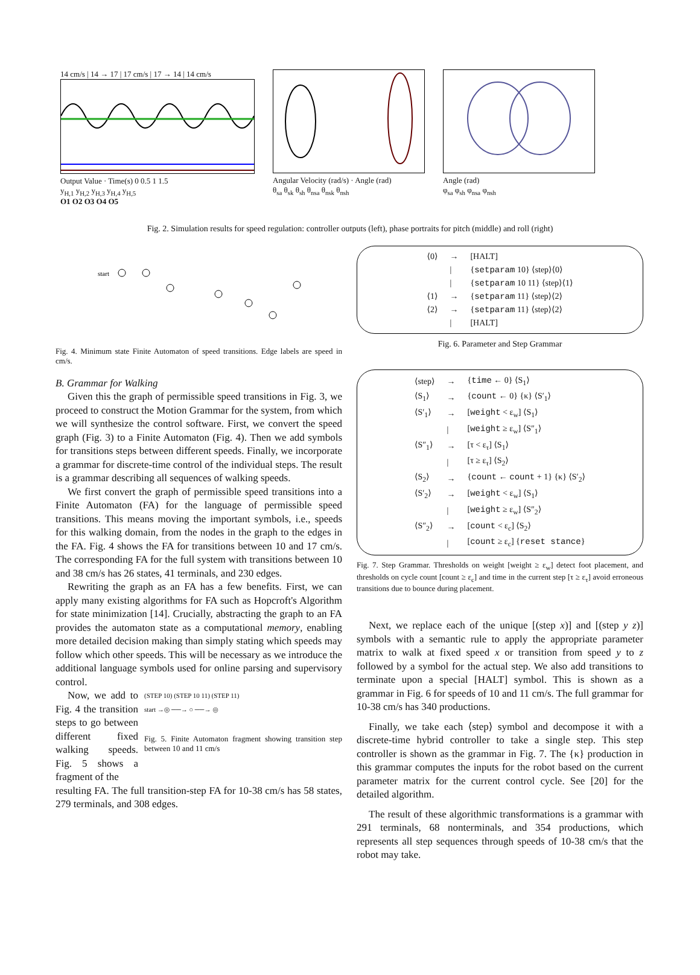14 cm/s | 14 → 17 | 17 cm/s | 17 → 14 | 14 cm/s
Output Value · Time(s) 0 0.5 1 1.5
y<sub>H,1</sub> y<sub>H,2</sub> y<sub>H,3</sub> y<sub>H,4</sub> y<sub>H,5</sub>
O1 O2 O3 O4 O5
Angular Velocity (rad/s) · Angle (rad)
θ<sub>sa</sub> θ<sub>sk</sub> θ<sub>sh</sub> θ<sub>nsa</sub> θ<sub>nsk</sub> θ<sub>nsh</sub>
Angle (rad)
φ<sub>sa</sub> φ<sub>sh</sub> φ<sub>nsa</sub> φ<sub>nsh</sub>
Fig. 2. Simulation results for speed regulation: controller outputs (left), phase portraits for pitch (middle) and roll (right)
start
Fig. 4. Minimum state Finite Automaton of speed transitions. Edge labels are speed in cm/s.
B. Grammar for Walking
Given this the graph of permissible speed transitions in Fig. 3, we proceed to construct the Motion Grammar for the system, from which we will synthesize the control software. First, we convert the speed graph (Fig. 3) to a Finite Automaton (Fig. 4). Then we add symbols for transitions steps between different speeds. Finally, we incorporate a grammar for discrete-time control of the individual steps. The result is a grammar describing all sequences of walking speeds.
We first convert the graph of permissible speed transitions into a Finite Automaton (FA) for the language of permissible speed transitions. This means moving the important symbols, i.e., speeds for this walking domain, from the nodes in the graph to the edges in the FA. Fig. 4 shows the FA for transitions between 10 and 17 cm/s. The corresponding FA for the full system with transitions between 10 and 38 cm/s has 26 states, 41 terminals, and 230 edges.
Rewriting the graph as an FA has a few benefits. First, we can apply many existing algorithms for FA such as Hopcroft's Algorithm for state minimization [14]. Crucially, abstracting the graph to an FA provides the automaton state as a computational memory, enabling more detailed decision making than simply stating which speeds may follow which other speeds. This will be necessary as we introduce the additional language symbols used for online parsing and supervisory control.
Now, we add to Fig. 4 the transition steps to go between different fixed walking speeds. Fig. 5 shows a fragment of the
(STEP 10) (STEP 10 11) (STEP 11)
start →◎ ──→ ○ ──→ ◎
Fig. 5. Finite Automaton fragment showing transition step between 10 and 11 cm/s
resulting FA. The full transition-step FA for 10-38 cm/s has 58 states, 279 terminals, and 308 edges.
| ⟨0⟩ | → | [HALT] |
| | / | { setparam 10} ⟨step⟩⟨0⟩ |
| | / | { setparam 10 11} ⟨step⟩⟨1⟩ |
| ⟨1⟩ | → | { setparam 11} ⟨step⟩⟨2⟩ |
| ⟨2⟩ | → | { setparam 11} ⟨step⟩⟨2⟩ |
| | / | [HALT] |
Fig. 6. Parameter and Step Grammar
| ⟨step⟩ | → | { time ← 0} ⟨S<sub>1</sub>⟩ |
| ⟨S<sub>1</sub>⟩ | → | { count ← 0} {κ} ⟨S′<sub>1</sub>⟩ |
| ⟨S′<sub>1</sub>⟩ | → | [ weight < ε<sub>w</sub>] ⟨S<sub>1</sub>⟩ |
| | / | [ weight ≥ ε<sub>w</sub>] ⟨S″<sub>1</sub>⟩ |
| ⟨S″<sub>1</sub>⟩ | → | [τ < ε<sub>τ</sub>] ⟨S<sub>1</sub>⟩ |
| | / | [τ ≥ ε<sub>τ</sub>] ⟨S<sub>2</sub>⟩ |
| ⟨S<sub>2</sub>⟩ | → | { count ← count + 1} {κ} ⟨S′<sub>2</sub>⟩ |
| ⟨S′<sub>2</sub>⟩ | → | [ weight < ε<sub>w</sub>] ⟨S<sub>1</sub>⟩ |
| | / | [ weight ≥ ε<sub>w</sub>] ⟨S″<sub>2</sub>⟩ |
| ⟨S″<sub>2</sub>⟩ | → | [ count < ε<sub>c</sub>] ⟨S<sub>2</sub>⟩ |
| | / | [ count ≥ ε<sub>c</sub>] { reset stance } |
Fig. 7. Step Grammar. Thresholds on weight [weight ≥ ε<sub>w</sub>] detect foot placement, and thresholds on cycle count [count ≥ ε<sub>c</sub>] and time in the current step [τ ≥ ε<sub>τ</sub>] avoid erroneous transitions due to bounce during placement.
Next, we replace each of the unique [(step x)] and [(step y z)] symbols with a semantic rule to apply the appropriate parameter matrix to walk at fixed speed x or transition from speed y to z followed by a symbol for the actual step. We also add transitions to terminate upon a special [HALT] symbol. This is shown as a grammar in Fig. 6 for speeds of 10 and 11 cm/s. The full grammar for 10-38 cm/s has 340 productions.
Finally, we take each ⟨step⟩ symbol and decompose it with a discrete-time hybrid controller to take a single step. This step controller is shown as the grammar in Fig. 7. The {κ} production in this grammar computes the inputs for the robot based on the current parameter matrix for the current control cycle. See [20] for the detailed algorithm.
The result of these algorithmic transformations is a grammar with 291 terminals, 68 nonterminals, and 354 productions, which represents all step sequences through speeds of 10-38 cm/s that the robot may take.